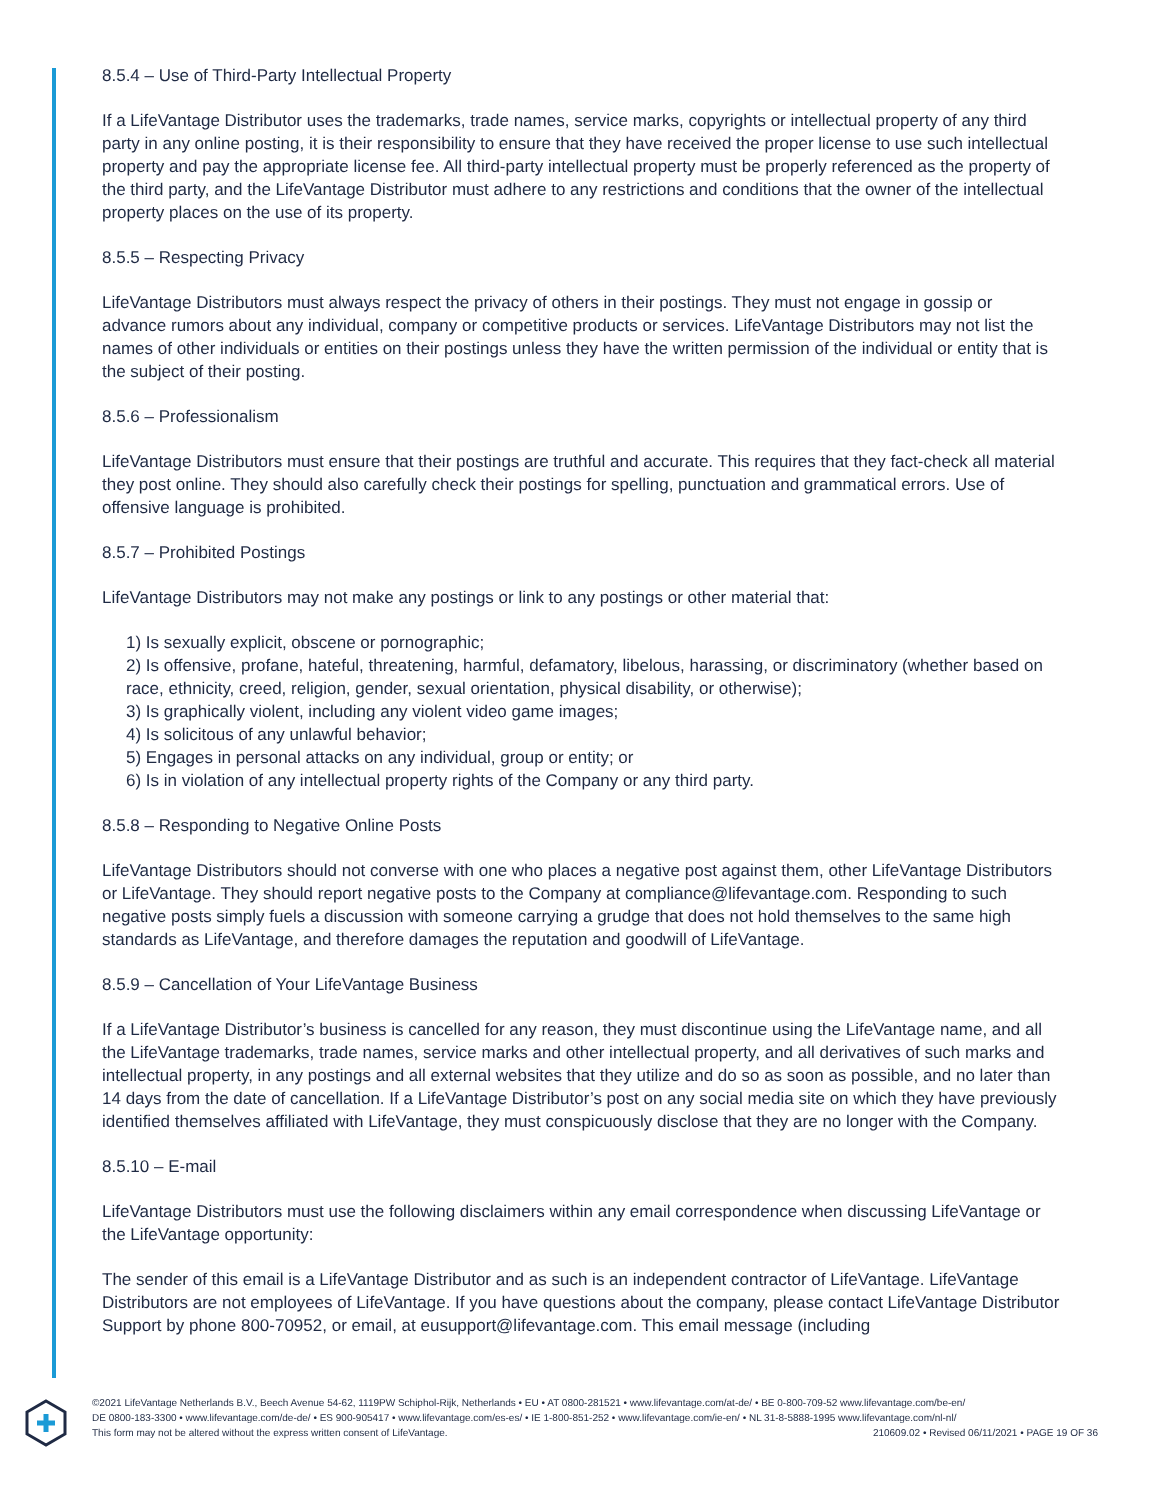8.5.4 – Use of Third-Party Intellectual Property
If a LifeVantage Distributor uses the trademarks, trade names, service marks, copyrights or intellectual property of any third party in any online posting, it is their responsibility to ensure that they have received the proper license to use such intellectual property and pay the appropriate license fee. All third-party intellectual property must be properly referenced as the property of the third party, and the LifeVantage Distributor must adhere to any restrictions and conditions that the owner of the intellectual property places on the use of its property.
8.5.5 – Respecting Privacy
LifeVantage Distributors must always respect the privacy of others in their postings. They must not engage in gossip or advance rumors about any individual, company or competitive products or services. LifeVantage Distributors may not list the names of other individuals or entities on their postings unless they have the written permission of the individual or entity that is the subject of their posting.
8.5.6 – Professionalism
LifeVantage Distributors must ensure that their postings are truthful and accurate. This requires that they fact-check all material they post online. They should also carefully check their postings for spelling, punctuation and grammatical errors. Use of offensive language is prohibited.
8.5.7 – Prohibited Postings
LifeVantage Distributors may not make any postings or link to any postings or other material that:
1) Is sexually explicit, obscene or pornographic;
2) Is offensive, profane, hateful, threatening, harmful, defamatory, libelous, harassing, or discriminatory (whether based on race, ethnicity, creed, religion, gender, sexual orientation, physical disability, or otherwise);
3) Is graphically violent, including any violent video game images;
4) Is solicitous of any unlawful behavior;
5) Engages in personal attacks on any individual, group or entity; or
6) Is in violation of any intellectual property rights of the Company or any third party.
8.5.8 – Responding to Negative Online Posts
LifeVantage Distributors should not converse with one who places a negative post against them, other LifeVantage Distributors or LifeVantage. They should report negative posts to the Company at compliance@lifevantage.com. Responding to such negative posts simply fuels a discussion with someone carrying a grudge that does not hold themselves to the same high standards as LifeVantage, and therefore damages the reputation and goodwill of LifeVantage.
8.5.9 – Cancellation of Your LifeVantage Business
If a LifeVantage Distributor’s business is cancelled for any reason, they must discontinue using the LifeVantage name, and all the LifeVantage trademarks, trade names, service marks and other intellectual property, and all derivatives of such marks and intellectual property, in any postings and all external websites that they utilize and do so as soon as possible, and no later than 14 days from the date of cancellation. If a LifeVantage Distributor’s post on any social media site on which they have previously identified themselves affiliated with LifeVantage, they must conspicuously disclose that they are no longer with the Company.
8.5.10 – E-mail
LifeVantage Distributors must use the following disclaimers within any email correspondence when discussing LifeVantage or the LifeVantage opportunity:
The sender of this email is a LifeVantage Distributor and as such is an independent contractor of LifeVantage. LifeVantage Distributors are not employees of LifeVantage. If you have questions about the company, please contact LifeVantage Distributor Support by phone 800-70952, or email, at eusupport@lifevantage.com. This email message (including
©2021 LifeVantage Netherlands B.V., Beech Avenue 54-62, 1119PW Schiphol-Rijk, Netherlands • EU • AT 0800-281521 • www.lifevantage.com/at-de/ • BE 0-800-709-52 www.lifevantage.com/be-en/
DE 0800-183-3300 • www.lifevantage.com/de-de/ • ES 900-905417 • www.lifevantage.com/es-es/ • IE 1-800-851-252 • www.lifevantage.com/ie-en/ • NL 31-8-5888-1995 www.lifevantage.com/nl-nl/
This form may not be altered without the express written consent of LifeVantage. 210609.02 • Revised 06/11/2021 • PAGE 19 OF 36